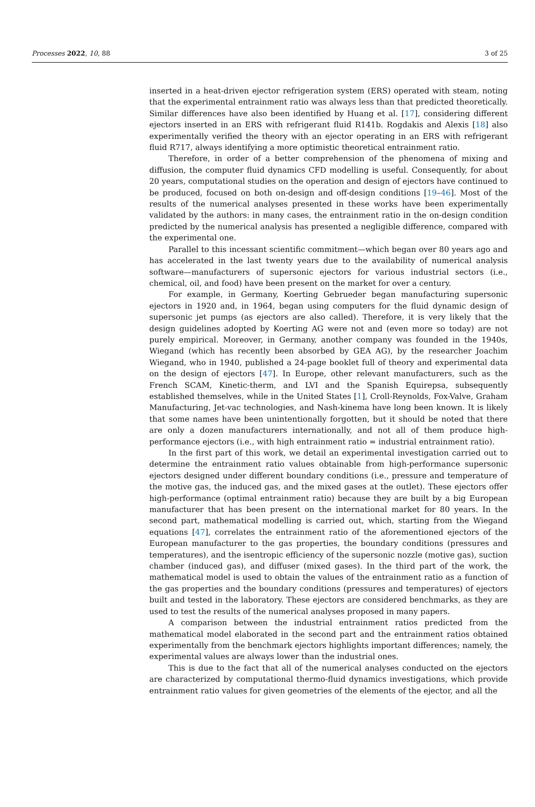Processes 2022, 10, 88 3 of 25
inserted in a heat-driven ejector refrigeration system (ERS) operated with steam, noting that the experimental entrainment ratio was always less than that predicted theoretically. Similar differences have also been identified by Huang et al. [17], considering different ejectors inserted in an ERS with refrigerant fluid R141b. Rogdakis and Alexis [18] also experimentally verified the theory with an ejector operating in an ERS with refrigerant fluid R717, always identifying a more optimistic theoretical entrainment ratio.
Therefore, in order of a better comprehension of the phenomena of mixing and diffusion, the computer fluid dynamics CFD modelling is useful. Consequently, for about 20 years, computational studies on the operation and design of ejectors have continued to be produced, focused on both on-design and off-design conditions [19–46]. Most of the results of the numerical analyses presented in these works have been experimentally validated by the authors: in many cases, the entrainment ratio in the on-design condition predicted by the numerical analysis has presented a negligible difference, compared with the experimental one.
Parallel to this incessant scientific commitment—which began over 80 years ago and has accelerated in the last twenty years due to the availability of numerical analysis software—manufacturers of supersonic ejectors for various industrial sectors (i.e., chemical, oil, and food) have been present on the market for over a century.
For example, in Germany, Koerting Gebrueder began manufacturing supersonic ejectors in 1920 and, in 1964, began using computers for the fluid dynamic design of supersonic jet pumps (as ejectors are also called). Therefore, it is very likely that the design guidelines adopted by Koerting AG were not and (even more so today) are not purely empirical. Moreover, in Germany, another company was founded in the 1940s, Wiegand (which has recently been absorbed by GEA AG), by the researcher Joachim Wiegand, who in 1940, published a 24-page booklet full of theory and experimental data on the design of ejectors [47]. In Europe, other relevant manufacturers, such as the French SCAM, Kinetic-therm, and LVI and the Spanish Equirepsa, subsequently established themselves, while in the United States [1], Croll-Reynolds, Fox-Valve, Graham Manufacturing, Jet-vac technologies, and Nash-kinema have long been known. It is likely that some names have been unintentionally forgotten, but it should be noted that there are only a dozen manufacturers internationally, and not all of them produce high-performance ejectors (i.e., with high entrainment ratio = industrial entrainment ratio).
In the first part of this work, we detail an experimental investigation carried out to determine the entrainment ratio values obtainable from high-performance supersonic ejectors designed under different boundary conditions (i.e., pressure and temperature of the motive gas, the induced gas, and the mixed gases at the outlet). These ejectors offer high-performance (optimal entrainment ratio) because they are built by a big European manufacturer that has been present on the international market for 80 years. In the second part, mathematical modelling is carried out, which, starting from the Wiegand equations [47], correlates the entrainment ratio of the aforementioned ejectors of the European manufacturer to the gas properties, the boundary conditions (pressures and temperatures), and the isentropic efficiency of the supersonic nozzle (motive gas), suction chamber (induced gas), and diffuser (mixed gases). In the third part of the work, the mathematical model is used to obtain the values of the entrainment ratio as a function of the gas properties and the boundary conditions (pressures and temperatures) of ejectors built and tested in the laboratory. These ejectors are considered benchmarks, as they are used to test the results of the numerical analyses proposed in many papers.
A comparison between the industrial entrainment ratios predicted from the mathematical model elaborated in the second part and the entrainment ratios obtained experimentally from the benchmark ejectors highlights important differences; namely, the experimental values are always lower than the industrial ones.
This is due to the fact that all of the numerical analyses conducted on the ejectors are characterized by computational thermo-fluid dynamics investigations, which provide entrainment ratio values for given geometries of the elements of the ejector, and all the